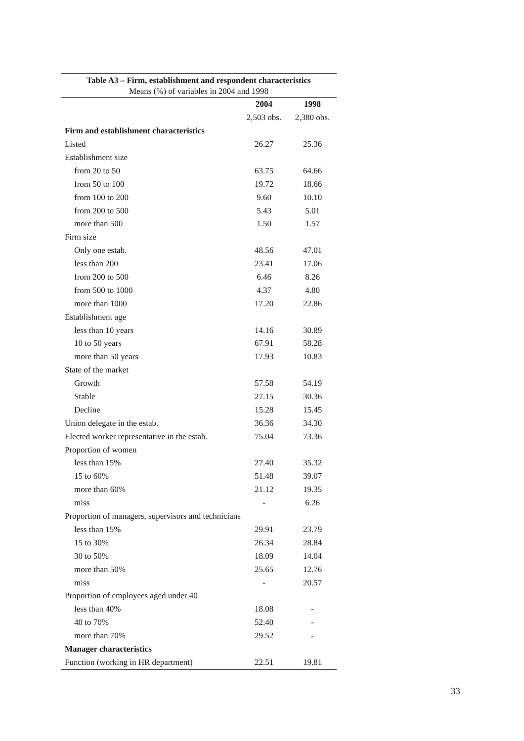Table A3 – Firm, establishment and respondent characteristics
Means (%) of variables in 2004 and 1998
| | 2004 | 1998 |
| | 2,503 obs. | 2,380 obs. |
| Firm and establishment characteristics | | |
| Listed | 26.27 | 25.36 |
| Establishment size | | |
| from 20 to 50 | 63.75 | 64.66 |
| from 50 to 100 | 19.72 | 18.66 |
| from 100 to 200 | 9.60 | 10.10 |
| from 200 to 500 | 5.43 | 5.01 |
| more than 500 | 1.50 | 1.57 |
| Firm size | | |
| Only one estab. | 48.56 | 47.01 |
| less than 200 | 23.41 | 17.06 |
| from 200 to 500 | 6.46 | 8.26 |
| from 500 to 1000 | 4.37 | 4.80 |
| more than 1000 | 17.20 | 22.86 |
| Establishment age | | |
| less than 10 years | 14.16 | 30.89 |
| 10 to 50 years | 67.91 | 58.28 |
| more than 50 years | 17.93 | 10.83 |
| State of the market | | |
| Growth | 57.58 | 54.19 |
| Stable | 27.15 | 30.36 |
| Decline | 15.28 | 15.45 |
| Union delegate in the estab. | 36.36 | 34.30 |
| Elected worker representative in the estab. | 75.04 | 73.36 |
| Proportion of women | | |
| less than 15% | 27.40 | 35.32 |
| 15 to 60% | 51.48 | 39.07 |
| more than 60% | 21.12 | 19.35 |
| miss | - | 6.26 |
| Proportion of managers, supervisors and technicians | | |
| less than 15% | 29.91 | 23.79 |
| 15 to 30% | 26.34 | 28.84 |
| 30 to 50% | 18.09 | 14.04 |
| more than 50% | 25.65 | 12.76 |
| miss | - | 20.57 |
| Proportion of employees aged under 40 | | |
| less than 40% | 18.08 | - |
| 40 to 70% | 52.40 | - |
| more than 70% | 29.52 | - |
| Manager characteristics | | |
| Function (working in HR department) | 22.51 | 19.81 |
33